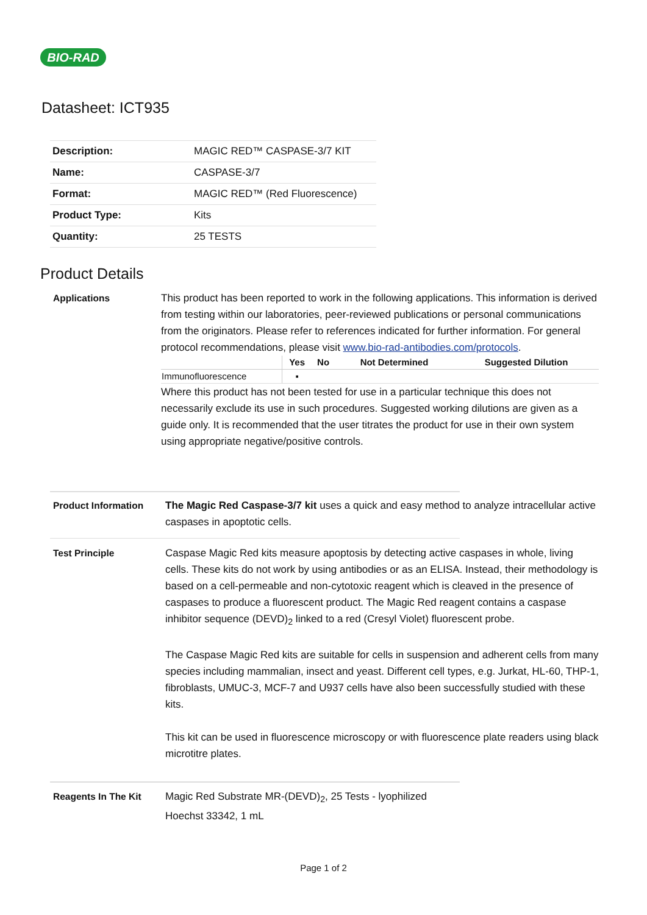BIO-RAD
Datasheet: ICT935
| Description: | MAGIC RED™ CASPASE-3/7 KIT |
| Name: | CASPASE-3/7 |
| Format: | MAGIC RED™ (Red Fluorescence) |
| Product Type: | Kits |
| Quantity: | 25 TESTS |
Product Details
Applications This product has been reported to work in the following applications. This information is derived from testing within our laboratories, peer-reviewed publications or personal communications from the originators. Please refer to references indicated for further information. For general protocol recommendations, please visit www.bio-rad-antibodies.com/protocols.
| | Yes | No | Not Determined | Suggested Dilution |
| --- | --- | --- | --- | --- |
| Immunofluorescence | ▪ | | | |
Where this product has not been tested for use in a particular technique this does not necessarily exclude its use in such procedures. Suggested working dilutions are given as a guide only. It is recommended that the user titrates the product for use in their own system using appropriate negative/positive controls.
Product Information The Magic Red Caspase-3/7 kit uses a quick and easy method to analyze intracellular active caspases in apoptotic cells.
Test Principle Caspase Magic Red kits measure apoptosis by detecting active caspases in whole, living cells. These kits do not work by using antibodies or as an ELISA. Instead, their methodology is based on a cell-permeable and non-cytotoxic reagent which is cleaved in the presence of caspases to produce a fluorescent product. The Magic Red reagent contains a caspase inhibitor sequence (DEVD)<sub>2</sub> linked to a red (Cresyl Violet) fluorescent probe.
The Caspase Magic Red kits are suitable for cells in suspension and adherent cells from many species including mammalian, insect and yeast. Different cell types, e.g. Jurkat, HL-60, THP-1, fibroblasts, UMUC-3, MCF-7 and U937 cells have also been successfully studied with these kits.
This kit can be used in fluorescence microscopy or with fluorescence plate readers using black microtitre plates.
Reagents In The Kit Magic Red Substrate MR-(DEVD)<sub>2</sub>, 25 Tests - lyophilized
Hoechst 33342, 1 mL
Page 1 of 2